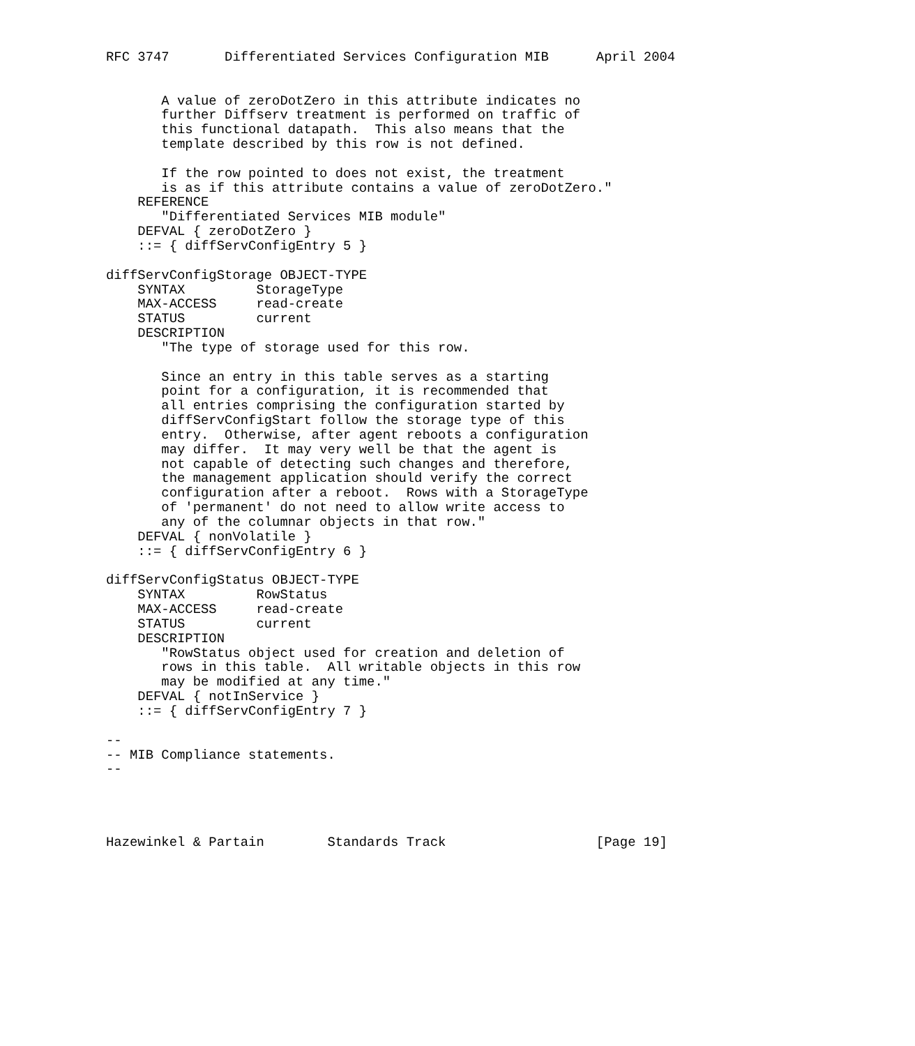RFC 3747       Differentiated Services Configuration MIB      April 2004


       A value of zeroDotZero in this attribute indicates no
       further Diffserv treatment is performed on traffic of
       this functional datapath.  This also means that the
       template described by this row is not defined.

       If the row pointed to does not exist, the treatment
       is as if this attribute contains a value of zeroDotZero."
    REFERENCE
       "Differentiated Services MIB module"
    DEFVAL { zeroDotZero }
    ::= { diffServConfigEntry 5 }

diffServConfigStorage OBJECT-TYPE
    SYNTAX         StorageType
    MAX-ACCESS     read-create
    STATUS         current
    DESCRIPTION
       "The type of storage used for this row.

       Since an entry in this table serves as a starting
       point for a configuration, it is recommended that
       all entries comprising the configuration started by
       diffServConfigStart follow the storage type of this
       entry.  Otherwise, after agent reboots a configuration
       may differ.  It may very well be that the agent is
       not capable of detecting such changes and therefore,
       the management application should verify the correct
       configuration after a reboot.  Rows with a StorageType
       of 'permanent' do not need to allow write access to
       any of the columnar objects in that row."
    DEFVAL { nonVolatile }
    ::= { diffServConfigEntry 6 }

diffServConfigStatus OBJECT-TYPE
    SYNTAX         RowStatus
    MAX-ACCESS     read-create
    STATUS         current
    DESCRIPTION
       "RowStatus object used for creation and deletion of
       rows in this table.  All writable objects in this row
       may be modified at any time."
    DEFVAL { notInService }
    ::= { diffServConfigEntry 7 }

--
-- MIB Compliance statements.
--




Hazewinkel & Partain        Standards Track                   [Page 19]